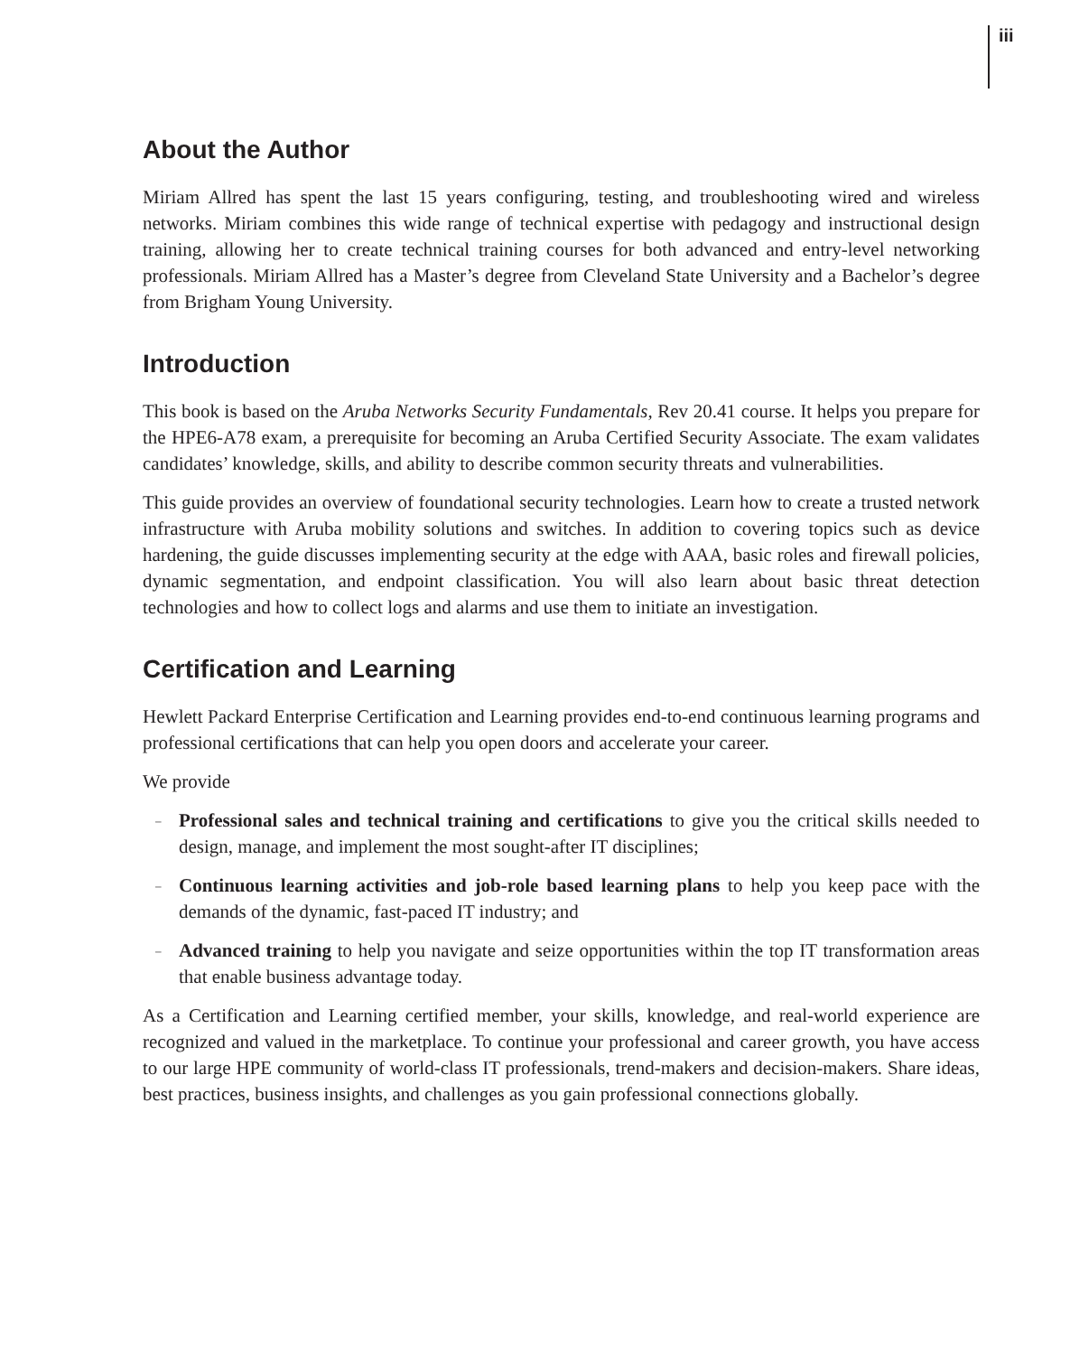iii
About the Author
Miriam Allred has spent the last 15 years configuring, testing, and troubleshooting wired and wireless networks. Miriam combines this wide range of technical expertise with pedagogy and instructional design training, allowing her to create technical training courses for both advanced and entry-level networking professionals. Miriam Allred has a Master’s degree from Cleveland State University and a Bachelor’s degree from Brigham Young University.
Introduction
This book is based on the Aruba Networks Security Fundamentals, Rev 20.41 course. It helps you prepare for the HPE6-A78 exam, a prerequisite for becoming an Aruba Certified Security Associate. The exam validates candidates’ knowledge, skills, and ability to describe common security threats and vulnerabilities.
This guide provides an overview of foundational security technologies. Learn how to create a trusted network infrastructure with Aruba mobility solutions and switches. In addition to covering topics such as device hardening, the guide discusses implementing security at the edge with AAA, basic roles and firewall policies, dynamic segmentation, and endpoint classification. You will also learn about basic threat detection technologies and how to collect logs and alarms and use them to initiate an investigation.
Certification and Learning
Hewlett Packard Enterprise Certification and Learning provides end-to-end continuous learning programs and professional certifications that can help you open doors and accelerate your career.
We provide
– Professional sales and technical training and certifications to give you the critical skills needed to design, manage, and implement the most sought-after IT disciplines;
– Continuous learning activities and job-role based learning plans to help you keep pace with the demands of the dynamic, fast-paced IT industry; and
– Advanced training to help you navigate and seize opportunities within the top IT transformation areas that enable business advantage today.
As a Certification and Learning certified member, your skills, knowledge, and real-world experience are recognized and valued in the marketplace. To continue your professional and career growth, you have access to our large HPE community of world-class IT professionals, trend-makers and decision-makers. Share ideas, best practices, business insights, and challenges as you gain professional connections globally.